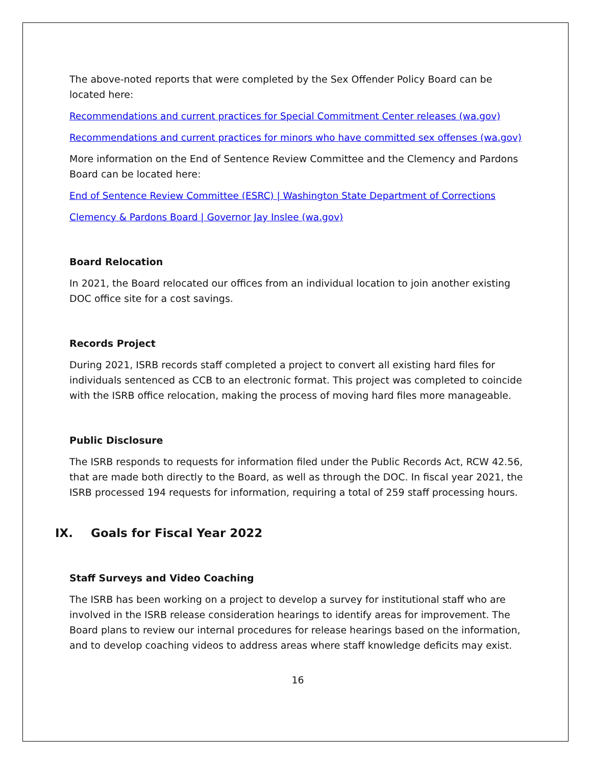The above-noted reports that were completed by the Sex Offender Policy Board can be located here:
Recommendations and current practices for Special Commitment Center releases (wa.gov)
Recommendations and current practices for minors who have committed sex offenses (wa.gov)
More information on the End of Sentence Review Committee and the Clemency and Pardons Board can be located here:
End of Sentence Review Committee (ESRC) | Washington State Department of Corrections
Clemency & Pardons Board | Governor Jay Inslee (wa.gov)
Board Relocation
In 2021, the Board relocated our offices from an individual location to join another existing DOC office site for a cost savings.
Records Project
During 2021, ISRB records staff completed a project to convert all existing hard files for individuals sentenced as CCB to an electronic format. This project was completed to coincide with the ISRB office relocation, making the process of moving hard files more manageable.
Public Disclosure
The ISRB responds to requests for information filed under the Public Records Act, RCW 42.56, that are made both directly to the Board, as well as through the DOC. In fiscal year 2021, the ISRB processed 194 requests for information, requiring a total of 259 staff processing hours.
IX. Goals for Fiscal Year 2022
Staff Surveys and Video Coaching
The ISRB has been working on a project to develop a survey for institutional staff who are involved in the ISRB release consideration hearings to identify areas for improvement. The Board plans to review our internal procedures for release hearings based on the information, and to develop coaching videos to address areas where staff knowledge deficits may exist.
16